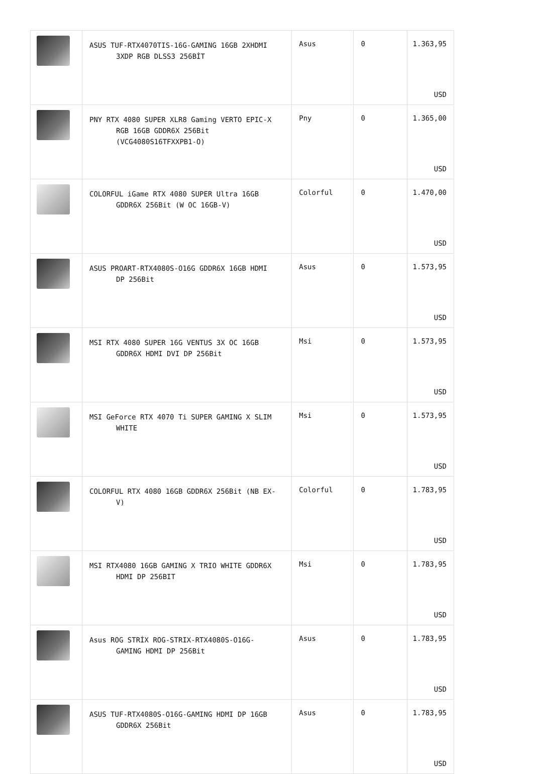| | ASUS TUF-RTX4070TIS-16G-GAMING 16GB 2XHDMI 3XDP RGB DLSS3 256BİT | Asus | 0 | 1.363,95 USD |
| | PNY RTX 4080 SUPER XLR8 Gaming VERTO EPIC-X RGB 16GB GDDR6X 256Bit (VCG4080S16TFXXPB1-O) | Pny | 0 | 1.365,00 USD |
| | COLORFUL iGame RTX 4080 SUPER Ultra 16GB GDDR6X 256Bit (W OC 16GB-V) | Colorful | 0 | 1.470,00 USD |
| | ASUS PROART-RTX4080S-O16G GDDR6X 16GB HDMI DP 256Bit | Asus | 0 | 1.573,95 USD |
| | MSI RTX 4080 SUPER 16G VENTUS 3X OC 16GB GDDR6X HDMI DVI DP 256Bit | Msi | 0 | 1.573,95 USD |
| | MSI GeForce RTX 4070 Ti SUPER GAMING X SLIM WHITE | Msi | 0 | 1.573,95 USD |
| | COLORFUL RTX 4080 16GB GDDR6X 256Bit (NB EX- V) | Colorful | 0 | 1.783,95 USD |
| | MSI RTX4080 16GB GAMING X TRIO WHITE GDDR6X HDMI DP 256BIT | Msi | 0 | 1.783,95 USD |
| | Asus ROG STRİX ROG-STRIX-RTX4080S-O16G- GAMING HDMI DP 256Bit | Asus | 0 | 1.783,95 USD |
| | ASUS TUF-RTX4080S-O16G-GAMING HDMI DP 16GB GDDR6X 256Bit | Asus | 0 | 1.783,95 USD |